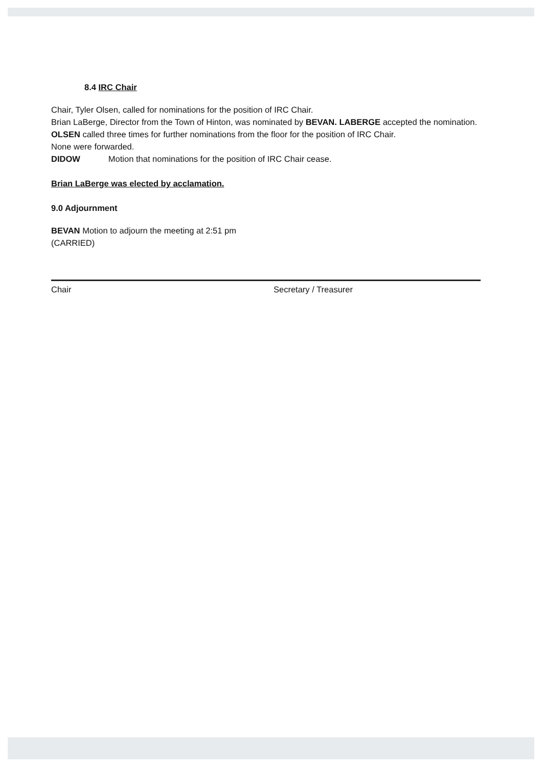8.4 IRC Chair
Chair, Tyler Olsen, called for nominations for the position of IRC Chair.
Brian LaBerge, Director from the Town of Hinton, was nominated by BEVAN. LABERGE accepted the nomination.
OLSEN called three times for further nominations from the floor for the position of IRC Chair.
None were forwarded.
DIDOW Motion that nominations for the position of IRC Chair cease.
Brian LaBerge was elected by acclamation.
9.0 Adjournment
BEVAN Motion to adjourn the meeting at 2:51 pm
(CARRIED)
Chair Secretary / Treasurer